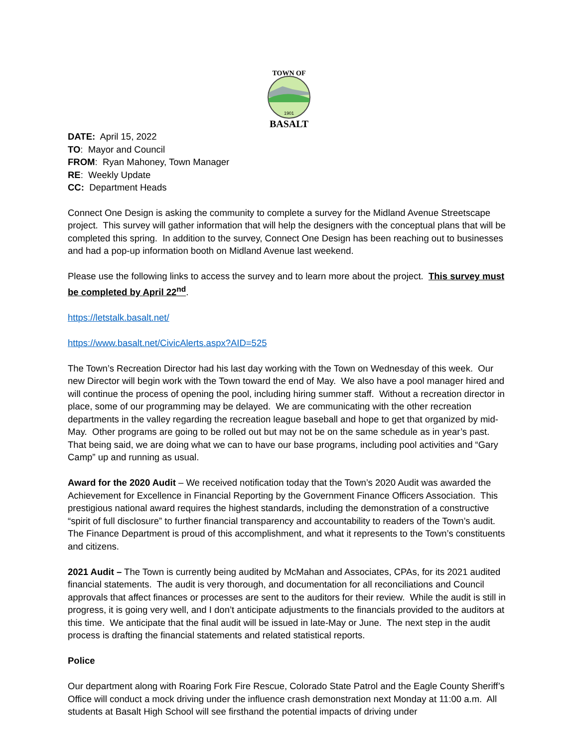TOWN OF
1901
BASALT
DATE: April 15, 2022
TO: Mayor and Council
FROM: Ryan Mahoney, Town Manager
RE: Weekly Update
CC: Department Heads
Connect One Design is asking the community to complete a survey for the Midland Avenue Streetscape project. This survey will gather information that will help the designers with the conceptual plans that will be completed this spring. In addition to the survey, Connect One Design has been reaching out to businesses and had a pop-up information booth on Midland Avenue last weekend.
Please use the following links to access the survey and to learn more about the project. This survey must be completed by April 22<sup>nd</sup>.
https://letstalk.basalt.net/
https://www.basalt.net/CivicAlerts.aspx?AID=525
The Town’s Recreation Director had his last day working with the Town on Wednesday of this week. Our new Director will begin work with the Town toward the end of May. We also have a pool manager hired and will continue the process of opening the pool, including hiring summer staff. Without a recreation director in place, some of our programming may be delayed. We are communicating with the other recreation departments in the valley regarding the recreation league baseball and hope to get that organized by mid-May. Other programs are going to be rolled out but may not be on the same schedule as in year’s past. That being said, we are doing what we can to have our base programs, including pool activities and “Gary Camp” up and running as usual.
Award for the 2020 Audit – We received notification today that the Town’s 2020 Audit was awarded the Achievement for Excellence in Financial Reporting by the Government Finance Officers Association. This prestigious national award requires the highest standards, including the demonstration of a constructive “spirit of full disclosure” to further financial transparency and accountability to readers of the Town’s audit. The Finance Department is proud of this accomplishment, and what it represents to the Town’s constituents and citizens.
2021 Audit – The Town is currently being audited by McMahan and Associates, CPAs, for its 2021 audited financial statements. The audit is very thorough, and documentation for all reconciliations and Council approvals that affect finances or processes are sent to the auditors for their review. While the audit is still in progress, it is going very well, and I don’t anticipate adjustments to the financials provided to the auditors at this time. We anticipate that the final audit will be issued in late-May or June. The next step in the audit process is drafting the financial statements and related statistical reports.
Police
Our department along with Roaring Fork Fire Rescue, Colorado State Patrol and the Eagle County Sheriff’s Office will conduct a mock driving under the influence crash demonstration next Monday at 11:00 a.m. All students at Basalt High School will see firsthand the potential impacts of driving under